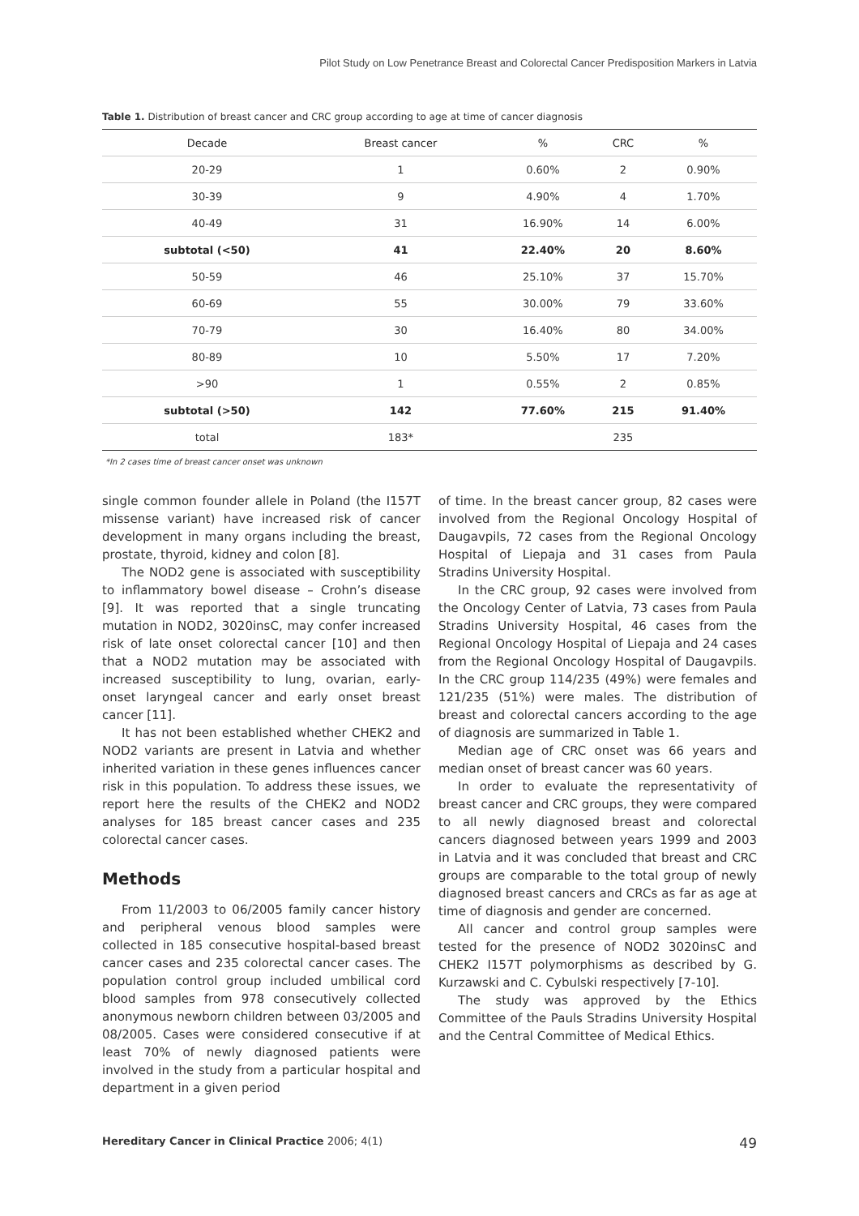Pilot Study on Low Penetrance Breast and Colorectal Cancer Predisposition Markers in Latvia
Table 1. Distribution of breast cancer and CRC group according to age at time of cancer diagnosis
| Decade | Breast cancer | % | CRC | % |
| --- | --- | --- | --- | --- |
| 20-29 | 1 | 0.60% | 2 | 0.90% |
| 30-39 | 9 | 4.90% | 4 | 1.70% |
| 40-49 | 31 | 16.90% | 14 | 6.00% |
| subtotal (<50) | 41 | 22.40% | 20 | 8.60% |
| 50-59 | 46 | 25.10% | 37 | 15.70% |
| 60-69 | 55 | 30.00% | 79 | 33.60% |
| 70-79 | 30 | 16.40% | 80 | 34.00% |
| 80-89 | 10 | 5.50% | 17 | 7.20% |
| >90 | 1 | 0.55% | 2 | 0.85% |
| subtotal (>50) | 142 | 77.60% | 215 | 91.40% |
| total | 183* | | 235 | |
*In 2 cases time of breast cancer onset was unknown
single common founder allele in Poland (the I157T missense variant) have increased risk of cancer development in many organs including the breast, prostate, thyroid, kidney and colon [8].
The NOD2 gene is associated with susceptibility to inflammatory bowel disease – Crohn’s disease [9]. It was reported that a single truncating mutation in NOD2, 3020insC, may confer increased risk of late onset colorectal cancer [10] and then that a NOD2 mutation may be associated with increased susceptibility to lung, ovarian, early-onset laryngeal cancer and early onset breast cancer [11].
It has not been established whether CHEK2 and NOD2 variants are present in Latvia and whether inherited variation in these genes influences cancer risk in this population. To address these issues, we report here the results of the CHEK2 and NOD2 analyses for 185 breast cancer cases and 235 colorectal cancer cases.
Methods
From 11/2003 to 06/2005 family cancer history and peripheral venous blood samples were collected in 185 consecutive hospital-based breast cancer cases and 235 colorectal cancer cases. The population control group included umbilical cord blood samples from 978 consecutively collected anonymous newborn children between 03/2005 and 08/2005. Cases were considered consecutive if at least 70% of newly diagnosed patients were involved in the study from a particular hospital and department in a given period
of time. In the breast cancer group, 82 cases were involved from the Regional Oncology Hospital of Daugavpils, 72 cases from the Regional Oncology Hospital of Liepaja and 31 cases from Paula Stradins University Hospital.
In the CRC group, 92 cases were involved from the Oncology Center of Latvia, 73 cases from Paula Stradins University Hospital, 46 cases from the Regional Oncology Hospital of Liepaja and 24 cases from the Regional Oncology Hospital of Daugavpils. In the CRC group 114/235 (49%) were females and 121/235 (51%) were males. The distribution of breast and colorectal cancers according to the age of diagnosis are summarized in Table 1.
Median age of CRC onset was 66 years and median onset of breast cancer was 60 years.
In order to evaluate the representativity of breast cancer and CRC groups, they were compared to all newly diagnosed breast and colorectal cancers diagnosed between years 1999 and 2003 in Latvia and it was concluded that breast and CRC groups are comparable to the total group of newly diagnosed breast cancers and CRCs as far as age at time of diagnosis and gender are concerned.
All cancer and control group samples were tested for the presence of NOD2 3020insC and CHEK2 I157T polymorphisms as described by G. Kurzawski and C. Cybulski respectively [7-10].
The study was approved by the Ethics Committee of the Pauls Stradins University Hospital and the Central Committee of Medical Ethics.
Hereditary Cancer in Clinical Practice 2006; 4(1) 49